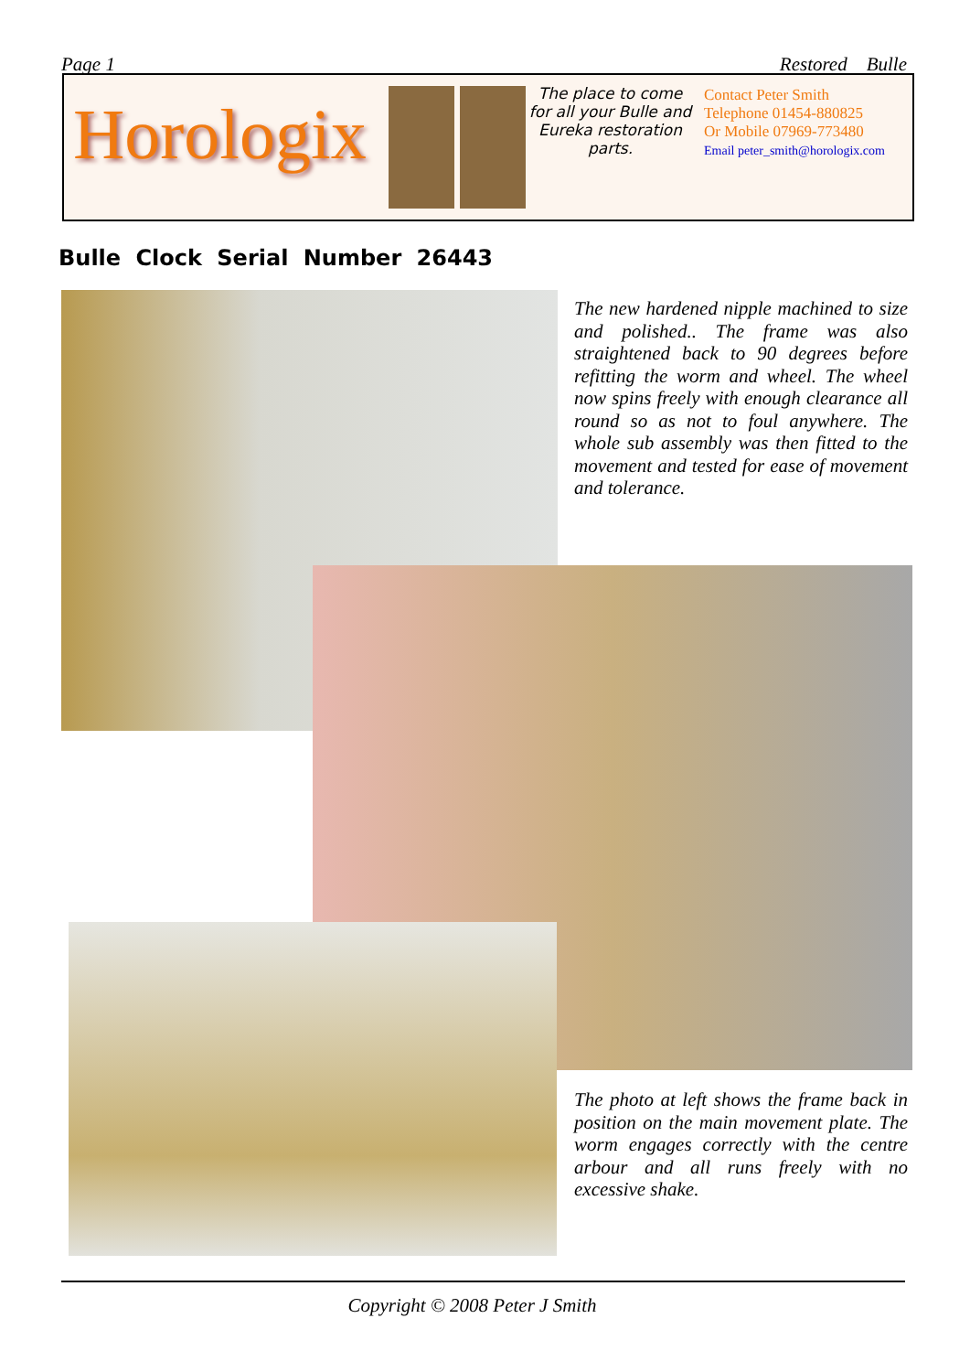Page 1 Restored Bulle
Horologix
The place to come for all your Bulle and Eureka restoration parts.
Contact Peter Smith
Telephone 01454-880825
Or Mobile 07969-773480
Email peter_smith@horologix.com
Bulle Clock Serial Number 26443
The new hardened nipple machined to size and polished.. The frame was also straightened back to 90 degrees before refitting the worm and wheel. The wheel now spins freely with enough clearance all round so as not to foul anywhere. The whole sub assembly was then fitted to the movement and tested for ease of movement and tolerance.
The photo at left shows the frame back in position on the main movement plate. The worm engages correctly with the centre arbour and all runs freely with no excessive shake.
Copyright © 2008 Peter J Smith